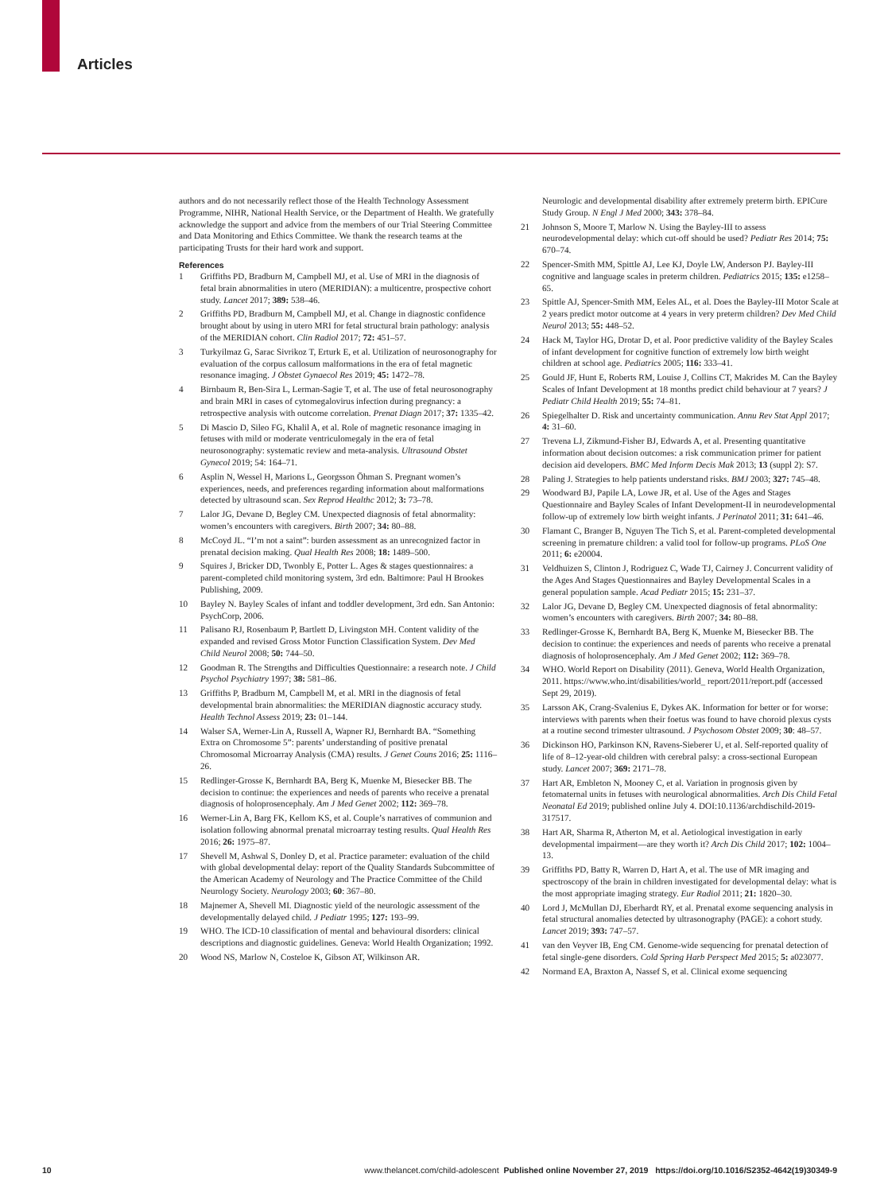Articles
authors and do not necessarily reflect those of the Health Technology Assessment Programme, NIHR, National Health Service, or the Department of Health. We gratefully acknowledge the support and advice from the members of our Trial Steering Committee and Data Monitoring and Ethics Committee. We thank the research teams at the participating Trusts for their hard work and support.
References
1 Griffiths PD, Bradburn M, Campbell MJ, et al. Use of MRI in the diagnosis of fetal brain abnormalities in utero (MERIDIAN): a multicentre, prospective cohort study. Lancet 2017; 389: 538–46.
2 Griffiths PD, Bradburn M, Campbell MJ, et al. Change in diagnostic confidence brought about by using in utero MRI for fetal structural brain pathology: analysis of the MERIDIAN cohort. Clin Radiol 2017; 72: 451–57.
3 Turkyilmaz G, Sarac Sivrikoz T, Erturk E, et al. Utilization of neurosonography for evaluation of the corpus callosum malformations in the era of fetal magnetic resonance imaging. J Obstet Gynaecol Res 2019; 45: 1472–78.
4 Birnbaum R, Ben-Sira L, Lerman-Sagie T, et al. The use of fetal neurosonography and brain MRI in cases of cytomegalovirus infection during pregnancy: a retrospective analysis with outcome correlation. Prenat Diagn 2017; 37: 1335–42.
5 Di Mascio D, Sileo FG, Khalil A, et al. Role of magnetic resonance imaging in fetuses with mild or moderate ventriculomegaly in the era of fetal neurosonography: systematic review and meta-analysis. Ultrasound Obstet Gynecol 2019; 54: 164–71.
6 Asplin N, Wessel H, Marions L, Georgsson Öhman S. Pregnant women’s experiences, needs, and preferences regarding information about malformations detected by ultrasound scan. Sex Reprod Healthc 2012; 3: 73–78.
7 Lalor JG, Devane D, Begley CM. Unexpected diagnosis of fetal abnormality: women’s encounters with caregivers. Birth 2007; 34: 80–88.
8 McCoyd JL. “I’m not a saint”: burden assessment as an unrecognized factor in prenatal decision making. Qual Health Res 2008; 18: 1489–500.
9 Squires J, Bricker DD, Twonbly E, Potter L. Ages & stages questionnaires: a parent-completed child monitoring system, 3rd edn. Baltimore: Paul H Brookes Publishing, 2009.
10 Bayley N. Bayley Scales of infant and toddler development, 3rd edn. San Antonio: PsychCorp, 2006.
11 Palisano RJ, Rosenbaum P, Bartlett D, Livingston MH. Content validity of the expanded and revised Gross Motor Function Classification System. Dev Med Child Neurol 2008; 50: 744–50.
12 Goodman R. The Strengths and Difficulties Questionnaire: a research note. J Child Psychol Psychiatry 1997; 38: 581–86.
13 Griffiths P, Bradburn M, Campbell M, et al. MRI in the diagnosis of fetal developmental brain abnormalities: the MERIDIAN diagnostic accuracy study. Health Technol Assess 2019; 23: 01–144.
14 Walser SA, Werner-Lin A, Russell A, Wapner RJ, Bernhardt BA. “Something Extra on Chromosome 5”: parents’ understanding of positive prenatal Chromosomal Microarray Analysis (CMA) results. J Genet Couns 2016; 25: 1116–26.
15 Redlinger-Grosse K, Bernhardt BA, Berg K, Muenke M, Biesecker BB. The decision to continue: the experiences and needs of parents who receive a prenatal diagnosis of holoprosencephaly. Am J Med Genet 2002; 112: 369–78.
16 Werner-Lin A, Barg FK, Kellom KS, et al. Couple’s narratives of communion and isolation following abnormal prenatal microarray testing results. Qual Health Res 2016; 26: 1975–87.
17 Shevell M, Ashwal S, Donley D, et al. Practice parameter: evaluation of the child with global developmental delay: report of the Quality Standards Subcommittee of the American Academy of Neurology and The Practice Committee of the Child Neurology Society. Neurology 2003; 60: 367–80.
18 Majnemer A, Shevell MI. Diagnostic yield of the neurologic assessment of the developmentally delayed child. J Pediatr 1995; 127: 193–99.
19 WHO. The ICD-10 classification of mental and behavioural disorders: clinical descriptions and diagnostic guidelines. Geneva: World Health Organization; 1992.
20 Wood NS, Marlow N, Costeloe K, Gibson AT, Wilkinson AR.
Neurologic and developmental disability after extremely preterm birth. EPICure Study Group. N Engl J Med 2000; 343: 378–84.
21 Johnson S, Moore T, Marlow N. Using the Bayley-III to assess neurodevelopmental delay: which cut-off should be used? Pediatr Res 2014; 75: 670–74.
22 Spencer-Smith MM, Spittle AJ, Lee KJ, Doyle LW, Anderson PJ. Bayley-III cognitive and language scales in preterm children. Pediatrics 2015; 135: e1258–65.
23 Spittle AJ, Spencer-Smith MM, Eeles AL, et al. Does the Bayley-III Motor Scale at 2 years predict motor outcome at 4 years in very preterm children? Dev Med Child Neurol 2013; 55: 448–52.
24 Hack M, Taylor HG, Drotar D, et al. Poor predictive validity of the Bayley Scales of infant development for cognitive function of extremely low birth weight children at school age. Pediatrics 2005; 116: 333–41.
25 Gould JF, Hunt E, Roberts RM, Louise J, Collins CT, Makrides M. Can the Bayley Scales of Infant Development at 18 months predict child behaviour at 7 years? J Pediatr Child Health 2019; 55: 74–81.
26 Spiegelhalter D. Risk and uncertainty communication. Annu Rev Stat Appl 2017; 4: 31–60.
27 Trevena LJ, Zikmund-Fisher BJ, Edwards A, et al. Presenting quantitative information about decision outcomes: a risk communication primer for patient decision aid developers. BMC Med Inform Decis Mak 2013; 13 (suppl 2): S7.
28 Paling J. Strategies to help patients understand risks. BMJ 2003; 327: 745–48.
29 Woodward BJ, Papile LA, Lowe JR, et al. Use of the Ages and Stages Questionnaire and Bayley Scales of Infant Development-II in neurodevelopmental follow-up of extremely low birth weight infants. J Perinatol 2011; 31: 641–46.
30 Flamant C, Branger B, Nguyen The Tich S, et al. Parent-completed developmental screening in premature children: a valid tool for follow-up programs. PLoS One 2011; 6: e20004.
31 Veldhuizen S, Clinton J, Rodriguez C, Wade TJ, Cairney J. Concurrent validity of the Ages And Stages Questionnaires and Bayley Developmental Scales in a general population sample. Acad Pediatr 2015; 15: 231–37.
32 Lalor JG, Devane D, Begley CM. Unexpected diagnosis of fetal abnormality: women’s encounters with caregivers. Birth 2007; 34: 80–88.
33 Redlinger-Grosse K, Bernhardt BA, Berg K, Muenke M, Biesecker BB. The decision to continue: the experiences and needs of parents who receive a prenatal diagnosis of holoprosencephaly. Am J Med Genet 2002; 112: 369–78.
34 WHO. World Report on Disability (2011). Geneva, World Health Organization, 2011. https://www.who.int/disabilities/world_ report/2011/report.pdf (accessed Sept 29, 2019).
35 Larsson AK, Crang-Svalenius E, Dykes AK. Information for better or for worse: interviews with parents when their foetus was found to have choroid plexus cysts at a routine second trimester ultrasound. J Psychosom Obstet 2009; 30: 48–57.
36 Dickinson HO, Parkinson KN, Ravens-Sieberer U, et al. Self-reported quality of life of 8–12-year-old children with cerebral palsy: a cross-sectional European study. Lancet 2007; 369: 2171–78.
37 Hart AR, Embleton N, Mooney C, et al. Variation in prognosis given by fetomaternal units in fetuses with neurological abnormalities. Arch Dis Child Fetal Neonatal Ed 2019; published online July 4. DOI:10.1136/archdischild-2019-317517.
38 Hart AR, Sharma R, Atherton M, et al. Aetiological investigation in early developmental impairment—are they worth it? Arch Dis Child 2017; 102: 1004–13.
39 Griffiths PD, Batty R, Warren D, Hart A, et al. The use of MR imaging and spectroscopy of the brain in children investigated for developmental delay: what is the most appropriate imaging strategy. Eur Radiol 2011; 21: 1820–30.
40 Lord J, McMullan DJ, Eberhardt RY, et al. Prenatal exome sequencing analysis in fetal structural anomalies detected by ultrasonography (PAGE): a cohort study. Lancet 2019; 393: 747–57.
41 van den Veyver IB, Eng CM. Genome-wide sequencing for prenatal detection of fetal single-gene disorders. Cold Spring Harb Perspect Med 2015; 5: a023077.
42 Normand EA, Braxton A, Nassef S, et al. Clinical exome sequencing
10 www.thelancet.com/child-adolescent Published online November 27, 2019 https://doi.org/10.1016/S2352-4642(19)30349-9